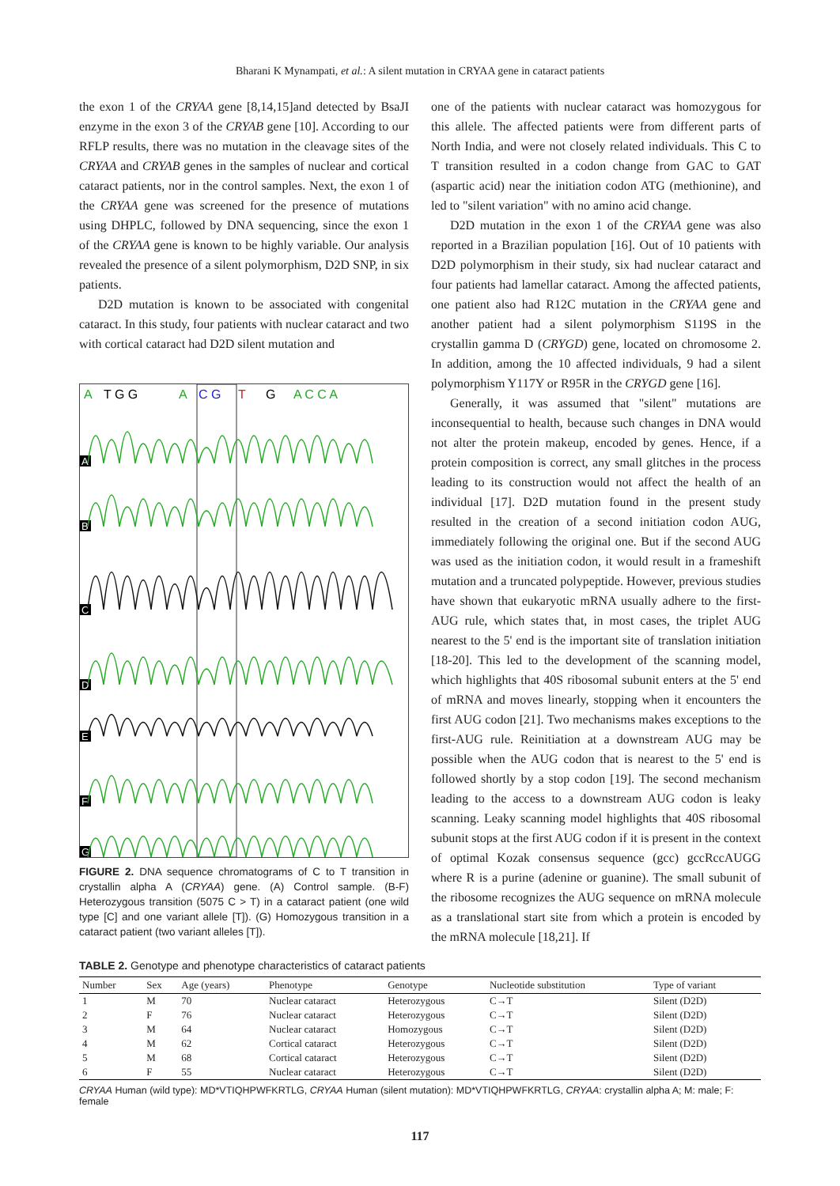Bharani K Mynampati, et al.: A silent mutation in CRYAA gene in cataract patients
the exon 1 of the CRYAA gene [8,14,15]and detected by BsaJI enzyme in the exon 3 of the CRYAB gene [10]. According to our RFLP results, there was no mutation in the cleavage sites of the CRYAA and CRYAB genes in the samples of nuclear and cortical cataract patients, nor in the control samples. Next, the exon 1 of the CRYAA gene was screened for the presence of mutations using DHPLC, followed by DNA sequencing, since the exon 1 of the CRYAA gene is known to be highly variable. Our analysis revealed the presence of a silent polymorphism, D2D SNP, in six patients.
D2D mutation is known to be associated with congenital cataract. In this study, four patients with nuclear cataract and two with cortical cataract had D2D silent mutation and
A
T G G
A
C G
T
G
A C C A
A
B
C
D
E
F
G
FIGURE 2. DNA sequence chromatograms of C to T transition in crystallin alpha A (CRYAA) gene. (A) Control sample. (B-F) Heterozygous transition (5075 C > T) in a cataract patient (one wild type [C] and one variant allele [T]). (G) Homozygous transition in a cataract patient (two variant alleles [T]).
one of the patients with nuclear cataract was homozygous for this allele. The affected patients were from different parts of North India, and were not closely related individuals. This C to T transition resulted in a codon change from GAC to GAT (aspartic acid) near the initiation codon ATG (methionine), and led to "silent variation" with no amino acid change.
D2D mutation in the exon 1 of the CRYAA gene was also reported in a Brazilian population [16]. Out of 10 patients with D2D polymorphism in their study, six had nuclear cataract and four patients had lamellar cataract. Among the affected patients, one patient also had R12C mutation in the CRYAA gene and another patient had a silent polymorphism S119S in the crystallin gamma D (CRYGD) gene, located on chromosome 2. In addition, among the 10 affected individuals, 9 had a silent polymorphism Y117Y or R95R in the CRYGD gene [16].
Generally, it was assumed that "silent" mutations are inconsequential to health, because such changes in DNA would not alter the protein makeup, encoded by genes. Hence, if a protein composition is correct, any small glitches in the process leading to its construction would not affect the health of an individual [17]. D2D mutation found in the present study resulted in the creation of a second initiation codon AUG, immediately following the original one. But if the second AUG was used as the initiation codon, it would result in a frameshift mutation and a truncated polypeptide. However, previous studies have shown that eukaryotic mRNA usually adhere to the first-AUG rule, which states that, in most cases, the triplet AUG nearest to the 5' end is the important site of translation initiation [18-20]. This led to the development of the scanning model, which highlights that 40S ribosomal subunit enters at the 5' end of mRNA and moves linearly, stopping when it encounters the first AUG codon [21]. Two mechanisms makes exceptions to the first-AUG rule. Reinitiation at a downstream AUG may be possible when the AUG codon that is nearest to the 5' end is followed shortly by a stop codon [19]. The second mechanism leading to the access to a downstream AUG codon is leaky scanning. Leaky scanning model highlights that 40S ribosomal subunit stops at the first AUG codon if it is present in the context of optimal Kozak consensus sequence (gcc) gccRccAUGG where R is a purine (adenine or guanine). The small subunit of the ribosome recognizes the AUG sequence on mRNA molecule as a translational start site from which a protein is encoded by the mRNA molecule [18,21]. If
TABLE 2. Genotype and phenotype characteristics of cataract patients
| Number | Sex | Age (years) | Phenotype | Genotype | Nucleotide substitution | Type of variant |
| --- | --- | --- | --- | --- | --- | --- |
| 1 | M | 70 | Nuclear cataract | Heterozygous | C→T | Silent (D2D) |
| 2 | F | 76 | Nuclear cataract | Heterozygous | C→T | Silent (D2D) |
| 3 | M | 64 | Nuclear cataract | Homozygous | C→T | Silent (D2D) |
| 4 | M | 62 | Cortical cataract | Heterozygous | C→T | Silent (D2D) |
| 5 | M | 68 | Cortical cataract | Heterozygous | C→T | Silent (D2D) |
| 6 | F | 55 | Nuclear cataract | Heterozygous | C→T | Silent (D2D) |
CRYAA Human (wild type): MD*VTIQHPWFKRTLG, CRYAA Human (silent mutation): MD*VTIQHPWFKRTLG, CRYAA: crystallin alpha A; M: male; F: female
117